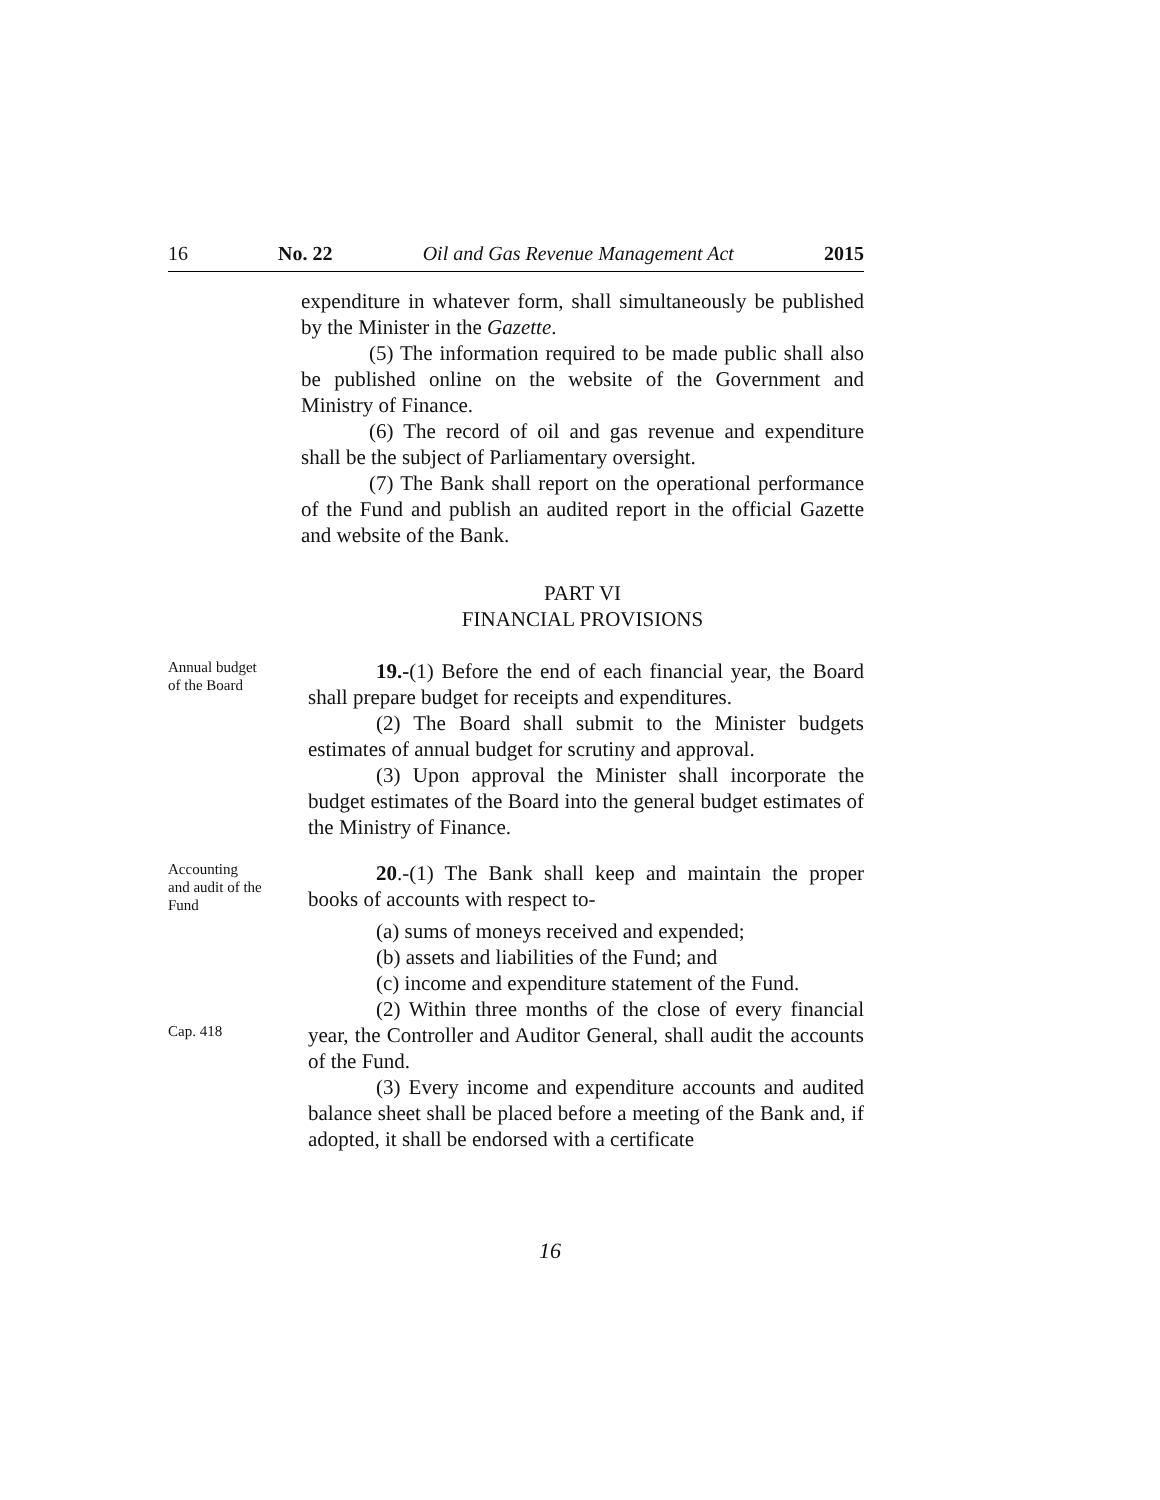16 No. 22 Oil and Gas Revenue Management Act 2015
expenditure in whatever form, shall simultaneously be published by the Minister in the Gazette.
(5) The information required to be made public shall also be published online on the website of the Government and Ministry of Finance.
(6) The record of oil and gas revenue and expenditure shall be the subject of Parliamentary oversight.
(7) The Bank shall report on the operational performance of the Fund and publish an audited report in the official Gazette and website of the Bank.
PART VI
FINANCIAL PROVISIONS
Annual budget
of the Board
19.-(1) Before the end of each financial year, the Board shall prepare budget for receipts and expenditures.
(2) The Board shall submit to the Minister budgets estimates of annual budget for scrutiny and approval.
(3) Upon approval the Minister shall incorporate the budget estimates of the Board into the general budget estimates of the Ministry of Finance.
Accounting
and audit of the
Fund
Cap. 418
20.-(1) The Bank shall keep and maintain the proper books of accounts with respect to-
(a) sums of moneys received and expended;
(b) assets and liabilities of the Fund; and
(c) income and expenditure statement of the Fund.
(2) Within three months of the close of every financial year, the Controller and Auditor General, shall audit the accounts of the Fund.
(3) Every income and expenditure accounts and audited balance sheet shall be placed before a meeting of the Bank and, if adopted, it shall be endorsed with a certificate
16